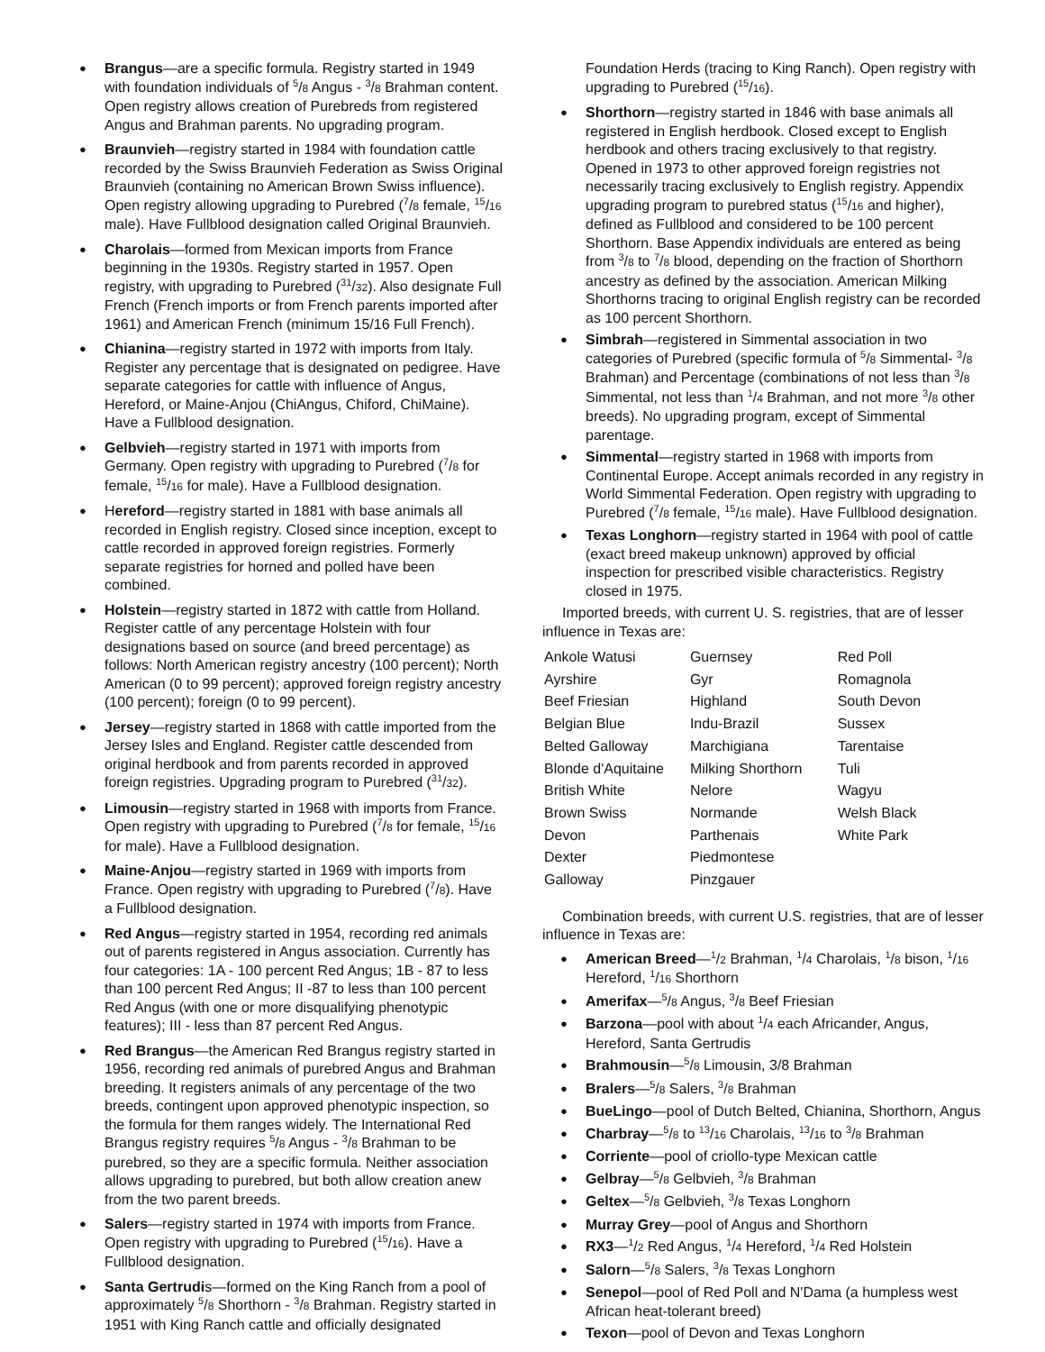● Brangus—are a specific formula. Registry started in 1949 with foundation individuals of <sup>5</sup>/8 Angus - <sup>3</sup>/8 Brahman content. Open registry allows creation of Purebreds from registered Angus and Brahman parents. No upgrading program.
● Braunvieh—registry started in 1984 with foundation cattle recorded by the Swiss Braunvieh Federation as Swiss Original Braunvieh (containing no American Brown Swiss influence). Open registry allowing upgrading to Purebred (<sup>7</sup>/8 female, <sup>15</sup>/16 male). Have Fullblood designation called Original Braunvieh.
● Charolais—formed from Mexican imports from France beginning in the 1930s. Registry started in 1957. Open registry, with upgrading to Purebred (<sup>31</sup>/32). Also designate Full French (French imports or from French parents imported after 1961) and American French (minimum 15/16 Full French).
● Chianina—registry started in 1972 with imports from Italy. Register any percentage that is designated on pedigree. Have separate categories for cattle with influence of Angus, Hereford, or Maine-Anjou (ChiAngus, Chiford, ChiMaine). Have a Fullblood designation.
● Gelbvieh—registry started in 1971 with imports from Germany. Open registry with upgrading to Purebred (<sup>7</sup>/8 for female, <sup>15</sup>/16 for male). Have a Fullblood designation.
● Hereford—registry started in 1881 with base animals all recorded in English registry. Closed since inception, except to cattle recorded in approved foreign registries. Formerly separate registries for horned and polled have been combined.
● Holstein—registry started in 1872 with cattle from Holland. Register cattle of any percentage Holstein with four designations based on source (and breed percentage) as follows: North American registry ancestry (100 percent); North American (0 to 99 percent); approved foreign registry ancestry (100 percent); foreign (0 to 99 percent).
● Jersey—registry started in 1868 with cattle imported from the Jersey Isles and England. Register cattle descended from original herdbook and from parents recorded in approved foreign registries. Upgrading program to Purebred (<sup>31</sup>/32).
● Limousin—registry started in 1968 with imports from France. Open registry with upgrading to Purebred (<sup>7</sup>/8 for female, <sup>15</sup>/16 for male). Have a Fullblood designation.
● Maine-Anjou—registry started in 1969 with imports from France. Open registry with upgrading to Purebred (<sup>7</sup>/8). Have a Fullblood designation.
● Red Angus—registry started in 1954, recording red animals out of parents registered in Angus association. Currently has four categories: 1A - 100 percent Red Angus; 1B - 87 to less than 100 percent Red Angus; II -87 to less than 100 percent Red Angus (with one or more disqualifying phenotypic features); III - less than 87 percent Red Angus.
● Red Brangus—the American Red Brangus registry started in 1956, recording red animals of purebred Angus and Brahman breeding. It registers animals of any percentage of the two breeds, contingent upon approved phenotypic inspection, so the formula for them ranges widely. The International Red Brangus registry requires <sup>5</sup>/8 Angus - <sup>3</sup>/8 Brahman to be purebred, so they are a specific formula. Neither association allows upgrading to purebred, but both allow creation anew from the two parent breeds.
● Salers—registry started in 1974 with imports from France. Open registry with upgrading to Purebred (<sup>15</sup>/16). Have a Fullblood designation.
● Santa Gertrudis—formed on the King Ranch from a pool of approximately <sup>5</sup>/8 Shorthorn - <sup>3</sup>/8 Brahman. Registry started in 1951 with King Ranch cattle and officially designated
Foundation Herds (tracing to King Ranch). Open registry with upgrading to Purebred (<sup>15</sup>/16).
● Shorthorn—registry started in 1846 with base animals all registered in English herdbook. Closed except to English herdbook and others tracing exclusively to that registry. Opened in 1973 to other approved foreign registries not necessarily tracing exclusively to English registry. Appendix upgrading program to purebred status (<sup>15</sup>/16 and higher), defined as Fullblood and considered to be 100 percent Shorthorn. Base Appendix individuals are entered as being from <sup>3</sup>/8 to <sup>7</sup>/8 blood, depending on the fraction of Shorthorn ancestry as defined by the association. American Milking Shorthorns tracing to original English registry can be recorded as 100 percent Shorthorn.
● Simbrah—registered in Simmental association in two categories of Purebred (specific formula of <sup>5</sup>/8 Simmental- <sup>3</sup>/8 Brahman) and Percentage (combinations of not less than <sup>3</sup>/8 Simmental, not less than <sup>1</sup>/4 Brahman, and not more <sup>3</sup>/8 other breeds). No upgrading program, except of Simmental parentage.
● Simmental—registry started in 1968 with imports from Continental Europe. Accept animals recorded in any registry in World Simmental Federation. Open registry with upgrading to Purebred (<sup>7</sup>/8 female, <sup>15</sup>/16 male). Have Fullblood designation.
● Texas Longhorn—registry started in 1964 with pool of cattle (exact breed makeup unknown) approved by official inspection for prescribed visible characteristics. Registry closed in 1975.
Imported breeds, with current U. S. registries, that are of lesser influence in Texas are:
| Ankole Watusi | Guernsey | Red Poll |
| Ayrshire | Gyr | Romagnola |
| Beef Friesian | Highland | South Devon |
| Belgian Blue | Indu-Brazil | Sussex |
| Belted Galloway | Marchigiana | Tarentaise |
| Blonde d'Aquitaine | Milking Shorthorn | Tuli |
| British White | Nelore | Wagyu |
| Brown Swiss | Normande | Welsh Black |
| Devon | Parthenais | White Park |
| Dexter | Piedmontese | |
| Galloway | Pinzgauer | |
Combination breeds, with current U.S. registries, that are of lesser influence in Texas are:
● American Breed—<sup>1</sup>/2 Brahman, <sup>1</sup>/4 Charolais, <sup>1</sup>/8 bison, <sup>1</sup>/16 Hereford, <sup>1</sup>/16 Shorthorn
● Amerifax—<sup>5</sup>/8 Angus, <sup>3</sup>/8 Beef Friesian
● Barzona—pool with about <sup>1</sup>/4 each Africander, Angus, Hereford, Santa Gertrudis
● Brahmousin—<sup>5</sup>/8 Limousin, 3/8 Brahman
● Bralers—<sup>5</sup>/8 Salers, <sup>3</sup>/8 Brahman
● BueLingo—pool of Dutch Belted, Chianina, Shorthorn, Angus
● Charbray—<sup>5</sup>/8 to <sup>13</sup>/16 Charolais, <sup>13</sup>/16 to <sup>3</sup>/8 Brahman
● Corriente—pool of criollo-type Mexican cattle
● Gelbray—<sup>5</sup>/8 Gelbvieh, <sup>3</sup>/8 Brahman
● Geltex—<sup>5</sup>/8 Gelbvieh, <sup>3</sup>/8 Texas Longhorn
● Murray Grey—pool of Angus and Shorthorn
● RX3—<sup>1</sup>/2 Red Angus, <sup>1</sup>/4 Hereford, <sup>1</sup>/4 Red Holstein
● Salorn—<sup>5</sup>/8 Salers, <sup>3</sup>/8 Texas Longhorn
● Senepol—pool of Red Poll and N'Dama (a humpless west African heat-tolerant breed)
● Texon—pool of Devon and Texas Longhorn